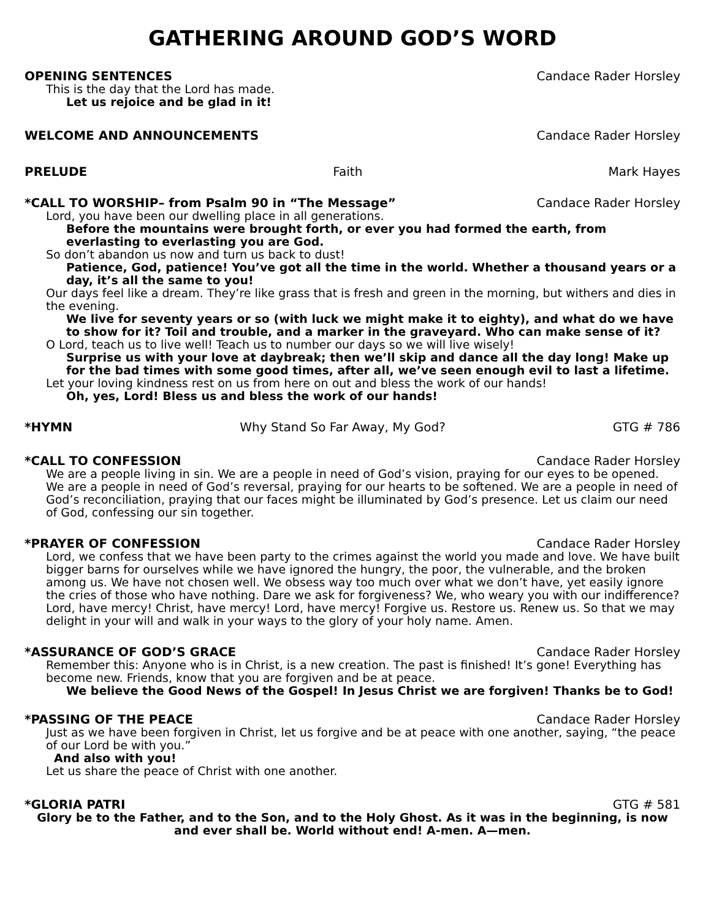GATHERING AROUND GOD’S WORD
OPENING SENTENCES Candace Rader Horsley
This is the day that the Lord has made.
Let us rejoice and be glad in it!
WELCOME AND ANNOUNCEMENTS Candace Rader Horsley
PRELUDE Faith Mark Hayes
*CALL TO WORSHIP– from Psalm 90 in “The Message” Candace Rader Horsley
Lord, you have been our dwelling place in all generations.
Before the mountains were brought forth, or ever you had formed the earth, from everlasting to everlasting you are God.
So don’t abandon us now and turn us back to dust!
Patience, God, patience! You’ve got all the time in the world. Whether a thousand years or a day, it’s all the same to you!
Our days feel like a dream. They’re like grass that is fresh and green in the morning, but withers and dies in the evening.
We live for seventy years or so (with luck we might make it to eighty), and what do we have to show for it? Toil and trouble, and a marker in the graveyard. Who can make sense of it?
O Lord, teach us to live well! Teach us to number our days so we will live wisely!
Surprise us with your love at daybreak; then we’ll skip and dance all the day long! Make up for the bad times with some good times, after all, we’ve seen enough evil to last a lifetime.
Let your loving kindness rest on us from here on out and bless the work of our hands!
Oh, yes, Lord! Bless us and bless the work of our hands!
*HYMN Why Stand So Far Away, My God? GTG # 786
*CALL TO CONFESSION Candace Rader Horsley
We are a people living in sin. We are a people in need of God’s vision, praying for our eyes to be opened. We are a people in need of God’s reversal, praying for our hearts to be softened. We are a people in need of God’s reconciliation, praying that our faces might be illuminated by God’s presence. Let us claim our need of God, confessing our sin together.
*PRAYER OF CONFESSION Candace Rader Horsley
Lord, we confess that we have been party to the crimes against the world you made and love. We have built bigger barns for ourselves while we have ignored the hungry, the poor, the vulnerable, and the broken among us. We have not chosen well. We obsess way too much over what we don’t have, yet easily ignore the cries of those who have nothing. Dare we ask for forgiveness? We, who weary you with our indifference? Lord, have mercy! Christ, have mercy! Lord, have mercy! Forgive us. Restore us. Renew us. So that we may delight in your will and walk in your ways to the glory of your holy name. Amen.
*ASSURANCE OF GOD’S GRACE Candace Rader Horsley
Remember this: Anyone who is in Christ, is a new creation. The past is finished! It’s gone! Everything has become new. Friends, know that you are forgiven and be at peace.
We believe the Good News of the Gospel! In Jesus Christ we are forgiven! Thanks be to God!
*PASSING OF THE PEACE Candace Rader Horsley
Just as we have been forgiven in Christ, let us forgive and be at peace with one another, saying, “the peace of our Lord be with you.”
And also with you!
Let us share the peace of Christ with one another.
*GLORIA PATRI GTG # 581
Glory be to the Father, and to the Son, and to the Holy Ghost. As it was in the beginning, is now and ever shall be. World without end! A-men. A—men.